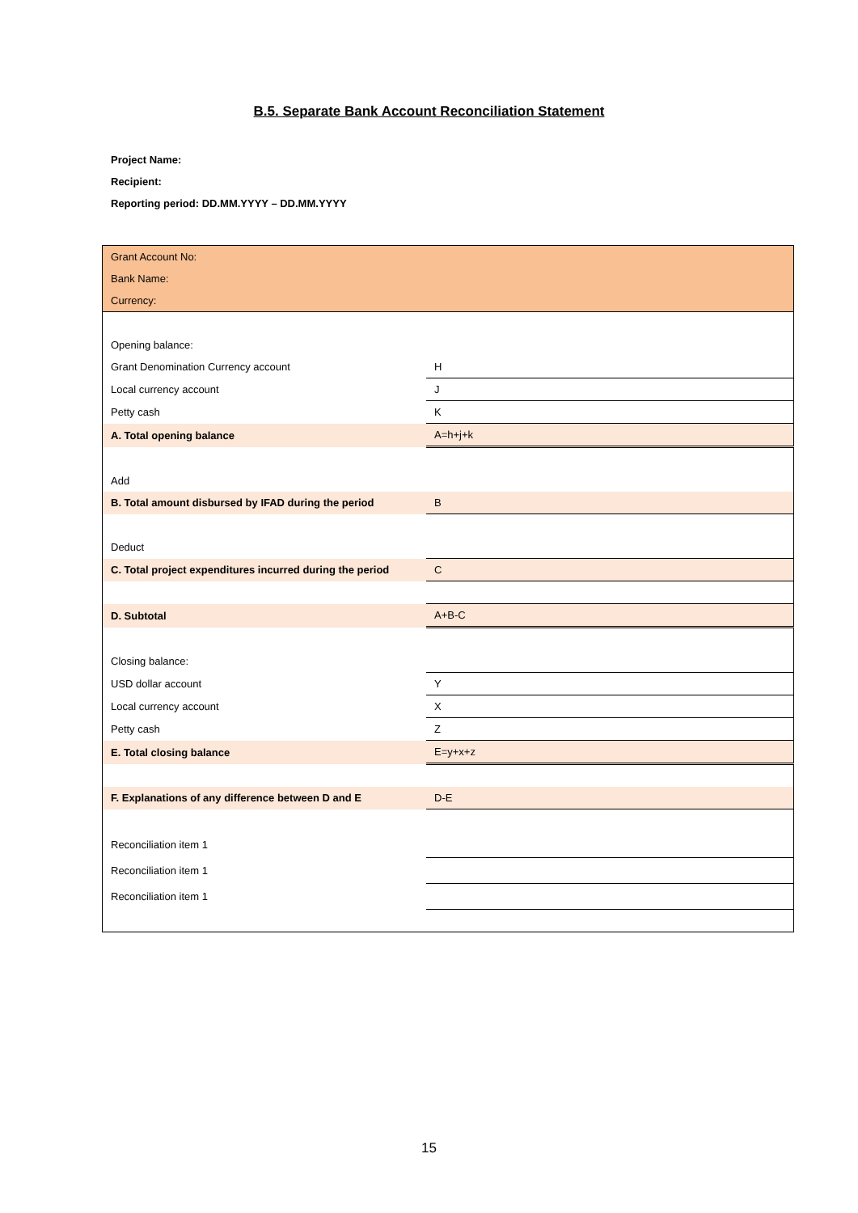B.5. Separate Bank Account Reconciliation Statement
Project Name:
Recipient:
Reporting period: DD.MM.YYYY – DD.MM.YYYY
| Grant Account No: | |
| Bank Name: | |
| Currency: | |
| Opening balance: | |
| Grant Denomination Currency account | H |
| Local currency account | J |
| Petty cash | K |
| A. Total opening balance | A=h+j+k |
| Add | |
| B. Total amount disbursed by IFAD during the period | B |
| Deduct | |
| C. Total project expenditures incurred during the period | C |
| D. Subtotal | A+B-C |
| Closing balance: | |
| USD dollar account | Y |
| Local currency account | X |
| Petty cash | Z |
| E. Total closing balance | E=y+x+z |
| F. Explanations of any difference between D and E | D-E |
| Reconciliation item 1 | |
| Reconciliation item 1 | |
| Reconciliation item 1 | |
15